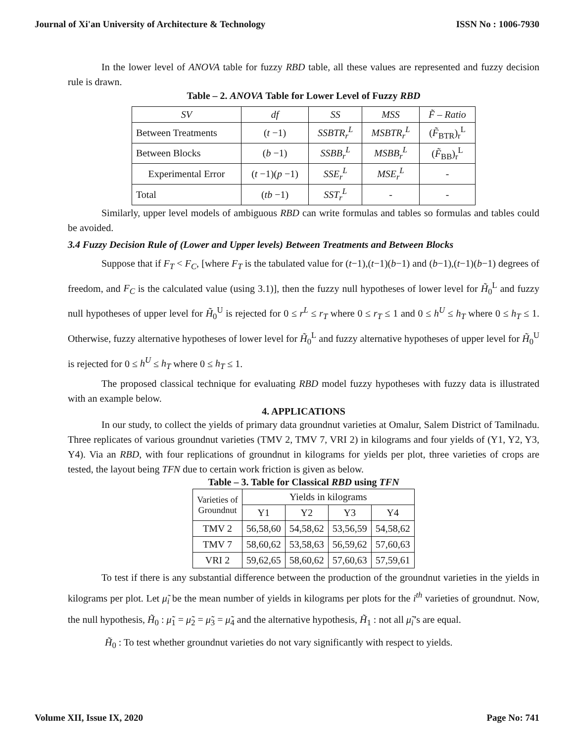Journal of Xi'an University of Architecture & Technology ISSN No : 1006-7930
In the lower level of ANOVA table for fuzzy RBD table, all these values are represented and fuzzy decision rule is drawn.
Table – 2. ANOVA Table for Lower Level of Fuzzy RBD
| SV | df | SS | MSS | F̃ – Ratio |
| --- | --- | --- | --- | --- |
| Between Treatments | ( t −1) | SSBTR<sub>r</sub><sup>L</sup> | MSBTR<sub>r</sub><sup>L</sup> | ( F̃<sub>BTR</sub>)<sub>r</sub><sup>L</sup> |
| Between Blocks | ( b −1) | SSBB<sub>r</sub><sup>L</sup> | MSBB<sub>r</sub><sup>L</sup> | ( F̃<sub>BB</sub>)<sub>r</sub><sup>L</sup> |
| Experimental Error | ( t −1)( p −1) | SSE<sub>r</sub><sup>L</sup> | MSE<sub>r</sub><sup>L</sup> | - |
| Total | ( tb −1) | SST<sub>r</sub><sup>L</sup> | - | - |
Similarly, upper level models of ambiguous RBD can write formulas and tables so formulas and tables could be avoided.
3.4 Fuzzy Decision Rule of (Lower and Upper levels) Between Treatments and Between Blocks
Suppose that if F<sub>T</sub> < F<sub>C</sub>, [where F<sub>T</sub> is the tabulated value for (t−1),(t−1)(b−1) and (b−1),(t−1)(b−1) degrees of freedom, and F<sub>C</sub> is the calculated value (using 3.1)], then the fuzzy null hypotheses of lower level for H̃<sub>0</sub><sup>L</sup> and fuzzy null hypotheses of upper level for H̃<sub>0</sub><sup>U</sup> is rejected for 0 ≤ r<sup>L</sup> ≤ r<sub>T</sub> where 0 ≤ r<sub>T</sub> ≤ 1 and 0 ≤ h<sup>U</sup> ≤ h<sub>T</sub> where 0 ≤ h<sub>T</sub> ≤ 1. Otherwise, fuzzy alternative hypotheses of lower level for H̃<sub>0</sub><sup>L</sup> and fuzzy alternative hypotheses of upper level for H̃<sub>0</sub><sup>U</sup> is rejected for 0 ≤ h<sup>U</sup> ≤ h<sub>T</sub> where 0 ≤ h<sub>T</sub> ≤ 1.
The proposed classical technique for evaluating RBD model fuzzy hypotheses with fuzzy data is illustrated with an example below.
4. APPLICATIONS
In our study, to collect the yields of primary data groundnut varieties at Omalur, Salem District of Tamilnadu. Three replicates of various groundnut varieties (TMV 2, TMV 7, VRI 2) in kilograms and four yields of (Y1, Y2, Y3, Y4). Via an RBD, with four replications of groundnut in kilograms for yields per plot, three varieties of crops are tested, the layout being TFN due to certain work friction is given as below.
Table – 3. Table for Classical RBD using TFN
| Varieties of Groundnut | Yields in kilograms | | | |
| | Y1 | Y2 | Y3 | Y4 |
| TMV 2 | 56,58,60 | 54,58,62 | 53,56,59 | 54,58,62 |
| TMV 7 | 58,60,62 | 53,58,63 | 56,59,62 | 57,60,63 |
| VRI 2 | 59,62,65 | 58,60,62 | 57,60,63 | 57,59,61 |
To test if there is any substantial difference between the production of the groundnut varieties in the yields in kilograms per plot. Let μ̃<sub>i</sub> be the mean number of yields in kilograms per plots for the i<sup>th</sup> varieties of groundnut. Now, the null hypothesis, H̃<sub>0</sub> : μ̃<sub>1</sub> = μ̃<sub>2</sub> = μ̃<sub>3</sub> = μ̃<sub>4</sub> and the alternative hypothesis, H̃<sub>1</sub> : not all μ̃<sub>i</sub>’s are equal.
H̃<sub>0</sub> : To test whether groundnut varieties do not vary significantly with respect to yields.
Volume XII, Issue IX, 2020 Page No: 741